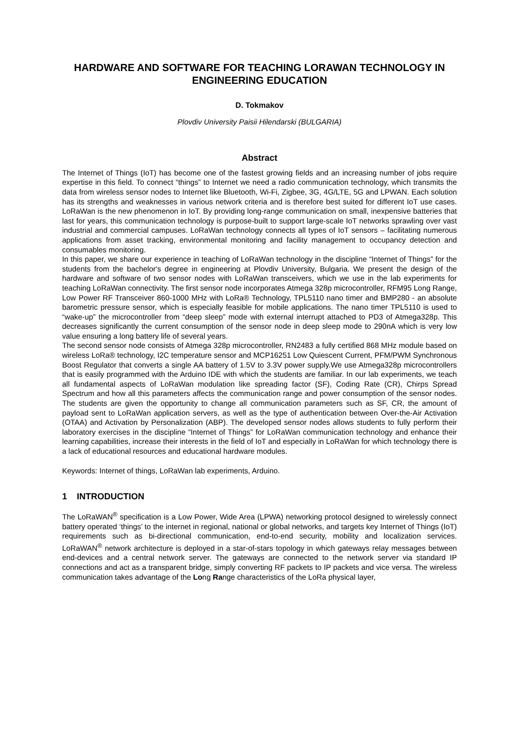HARDWARE AND SOFTWARE FOR TEACHING LORAWAN TECHNOLOGY IN ENGINEERING EDUCATION
D. Tokmakov
Plovdiv University Paisii Hilendarski (BULGARIA)
Abstract
The Internet of Things (IoT) has become one of the fastest growing fields and an increasing number of jobs require expertise in this field. To connect “things” to Internet we need a radio communication technology, which transmits the data from wireless sensor nodes to Internet like Bluetooth, Wi-Fi, Zigbee, 3G, 4G/LTE, 5G and LPWAN. Each solution has its strengths and weaknesses in various network criteria and is therefore best suited for different IoT use cases. LoRaWan is the new phenomenon in IoT. By providing long-range communication on small, inexpensive batteries that last for years, this communication technology is purpose-built to support large-scale IoT networks sprawling over vast industrial and commercial campuses. LoRaWan technology connects all types of IoT sensors – facilitating numerous applications from asset tracking, environmental monitoring and facility management to occupancy detection and consumables monitoring.
In this paper, we share our experience in teaching of LoRaWan technology in the discipline “Internet of Things” for the students from the bachelor's degree in engineering at Plovdiv University, Bulgaria. We present the design of the hardware and software of two sensor nodes with LoRaWan transceivers, which we use in the lab experiments for teaching LoRaWan connectivity. The first sensor node incorporates Atmega 328p microcontroller, RFM95 Long Range, Low Power RF Transceiver 860-1000 MHz with LoRa® Technology, TPL5110 nano timer and BMP280 - an absolute barometric pressure sensor, which is especially feasible for mobile applications. The nano timer TPL5110 is used to “wake-up” the microcontroller from “deep sleep” mode with external interrupt attached to PD3 of Atmega328p. This decreases significantly the current consumption of the sensor node in deep sleep mode to 290nA which is very low value ensuring a long battery life of several years.
The second sensor node consists of Atmega 328p microcontroller, RN2483 a fully certified 868 MHz module based on wireless LoRa® technology, I2C temperature sensor and MCP16251 Low Quiescent Current, PFM/PWM Synchronous Boost Regulator that converts a single AA battery of 1.5V to 3.3V power supply.We use Atmega328p microcontrollers that is easily programmed with the Arduino IDE with which the students are familiar. In our lab experiments, we teach all fundamental aspects of LoRaWan modulation like spreading factor (SF), Coding Rate (CR), Chirps Spread Spectrum and how all this parameters affects the communication range and power consumption of the sensor nodes. The students are given the opportunity to change all communication parameters such as SF, CR, the amount of payload sent to LoRaWan application servers, as well as the type of authentication between Over-the-Air Activation (OTAA) and Activation by Personalization (ABP). The developed sensor nodes allows students to fully perform their laboratory exercises in the discipline “Internet of Things” for LoRaWan communication technology and enhance their learning capabilities, increase their interests in the field of IoT and especially in LoRaWan for which technology there is a lack of educational resources and educational hardware modules.
Keywords: Internet of things, LoRaWan lab experiments, Arduino.
1 INTRODUCTION
The LoRaWAN<sup>®</sup> specification is a Low Power, Wide Area (LPWA) networking protocol designed to wirelessly connect battery operated ‘things’ to the internet in regional, national or global networks, and targets key Internet of Things (IoT) requirements such as bi-directional communication, end-to-end security, mobility and localization services. LoRaWAN<sup>®</sup> network architecture is deployed in a star-of-stars topology in which gateways relay messages between end-devices and a central network server. The gateways are connected to the network server via standard IP connections and act as a transparent bridge, simply converting RF packets to IP packets and vice versa. The wireless communication takes advantage of the Long Range characteristics of the LoRa physical layer,